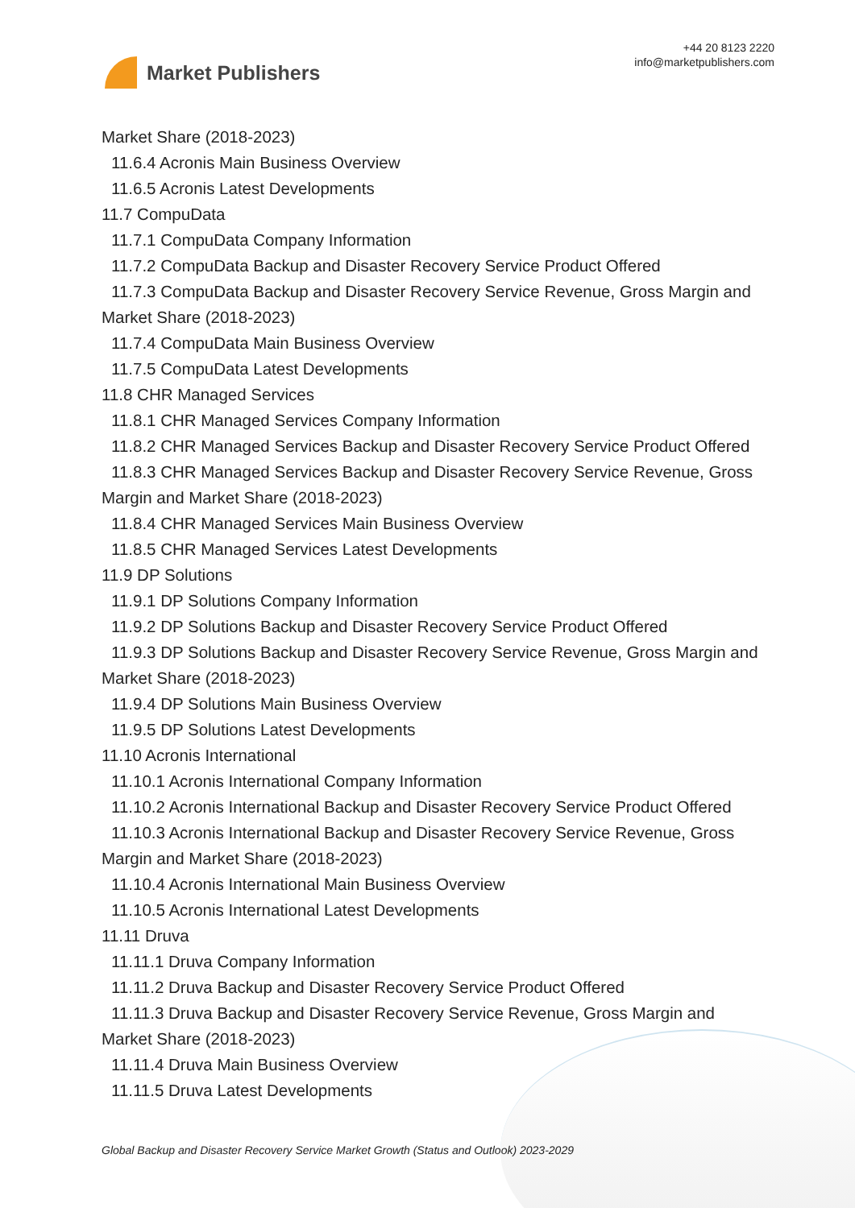Market Publishers
+44 20 8123 2220
info@marketpublishers.com
Market Share (2018-2023)
11.6.4 Acronis Main Business Overview
11.6.5 Acronis Latest Developments
11.7 CompuData
11.7.1 CompuData Company Information
11.7.2 CompuData Backup and Disaster Recovery Service Product Offered
11.7.3 CompuData Backup and Disaster Recovery Service Revenue, Gross Margin and Market Share (2018-2023)
11.7.4 CompuData Main Business Overview
11.7.5 CompuData Latest Developments
11.8 CHR Managed Services
11.8.1 CHR Managed Services Company Information
11.8.2 CHR Managed Services Backup and Disaster Recovery Service Product Offered
11.8.3 CHR Managed Services Backup and Disaster Recovery Service Revenue, Gross Margin and Market Share (2018-2023)
11.8.4 CHR Managed Services Main Business Overview
11.8.5 CHR Managed Services Latest Developments
11.9 DP Solutions
11.9.1 DP Solutions Company Information
11.9.2 DP Solutions Backup and Disaster Recovery Service Product Offered
11.9.3 DP Solutions Backup and Disaster Recovery Service Revenue, Gross Margin and Market Share (2018-2023)
11.9.4 DP Solutions Main Business Overview
11.9.5 DP Solutions Latest Developments
11.10 Acronis International
11.10.1 Acronis International Company Information
11.10.2 Acronis International Backup and Disaster Recovery Service Product Offered
11.10.3 Acronis International Backup and Disaster Recovery Service Revenue, Gross Margin and Market Share (2018-2023)
11.10.4 Acronis International Main Business Overview
11.10.5 Acronis International Latest Developments
11.11 Druva
11.11.1 Druva Company Information
11.11.2 Druva Backup and Disaster Recovery Service Product Offered
11.11.3 Druva Backup and Disaster Recovery Service Revenue, Gross Margin and Market Share (2018-2023)
11.11.4 Druva Main Business Overview
11.11.5 Druva Latest Developments
Global Backup and Disaster Recovery Service Market Growth (Status and Outlook) 2023-2029